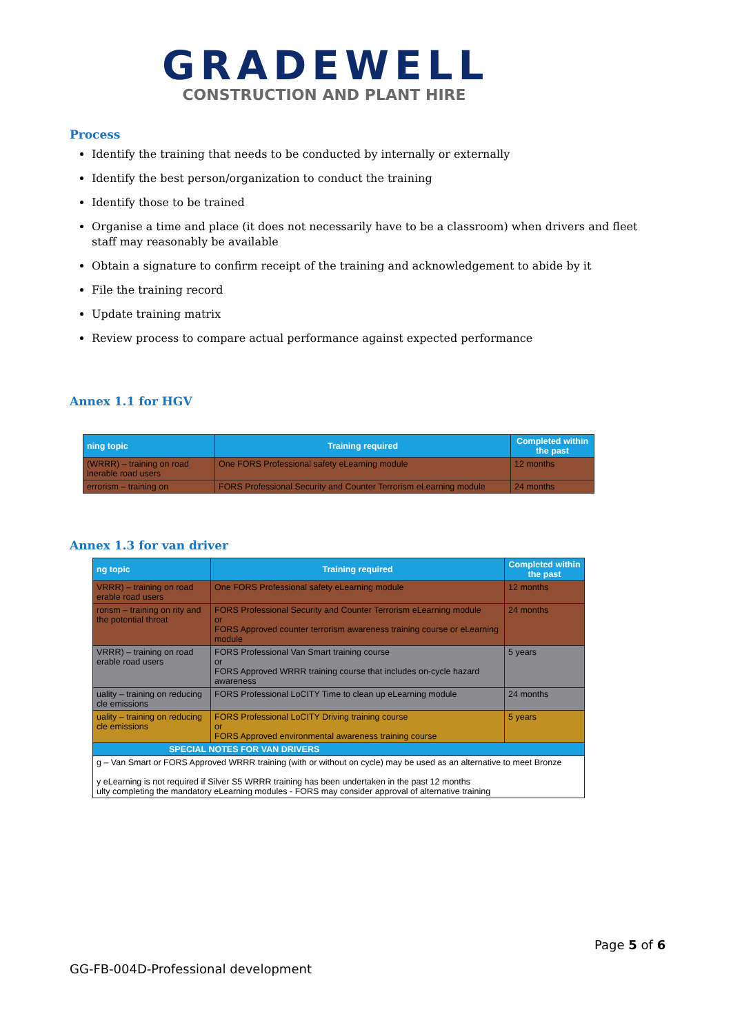GRADEWELL
CONSTRUCTION AND PLANT HIRE
Process
Identify the training that needs to be conducted by internally or externally
Identify the best person/organization to conduct the training
Identify those to be trained
Organise a time and place (it does not necessarily have to be a classroom) when drivers and fleet staff may reasonably be available
Obtain a signature to confirm receipt of the training and acknowledgement to abide by it
File the training record
Update training matrix
Review process to compare actual performance against expected performance
Annex 1.1 for HGV
| ning topic | Training required | Completed within the past |
| --- | --- | --- |
| (WRRR) – training on road lnerable road users | One FORS Professional safety eLearning module | 12 months |
| errorism – training on | FORS Professional Security and Counter Terrorism eLearning module | 24 months |
Annex 1.3 for van driver
| ng topic | Training required | Completed within the past |
| --- | --- | --- |
| VRRR) – training on road erable road users | One FORS Professional safety eLearning module | 12 months |
| rorism – training on rity and the potential threat | FORS Professional Security and Counter Terrorism eLearning module or FORS Approved counter terrorism awareness training course or eLearning module | 24 months |
| VRRR) – training on road erable road users | FORS Professional Van Smart training course or FORS Approved WRRR training course that includes on-cycle hazard awareness | 5 years |
| uality – training on reducing cle emissions | FORS Professional LoCITY Time to clean up eLearning module | 24 months |
| uality – training on reducing cle emissions | FORS Professional LoCITY Driving training course or FORS Approved environmental awareness training course | 5 years |
| SPECIAL NOTES FOR VAN DRIVERS | | |
| g – Van Smart or FORS Approved WRRR training (with or without on cycle) may be used as an alternative to meet Bronze y eLearning is not required if Silver S5 WRRR training has been undertaken in the past 12 months ulty completing the mandatory eLearning modules - FORS may consider approval of alternative training | | |
Page 5 of 6
GG-FB-004D-Professional development